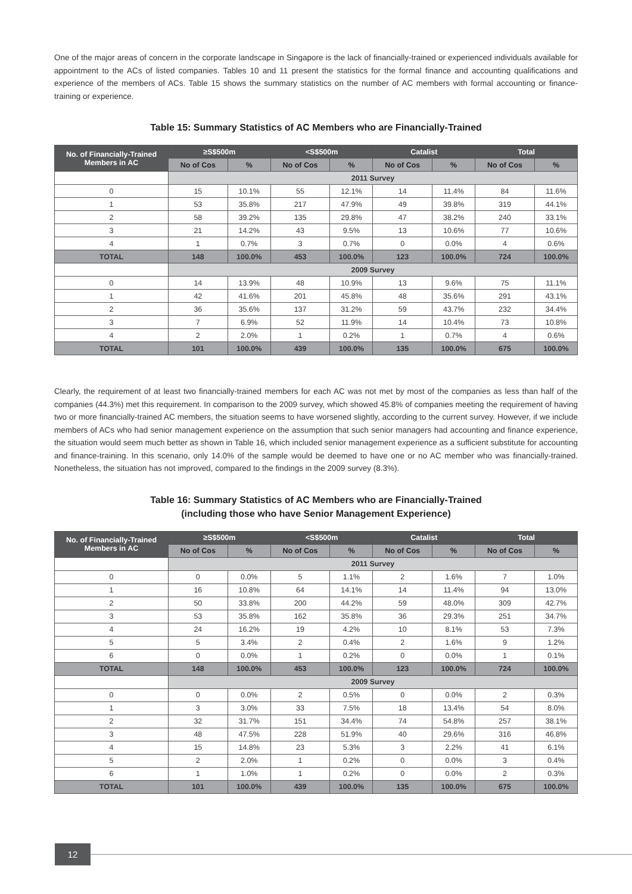One of the major areas of concern in the corporate landscape in Singapore is the lack of financially-trained or experienced individuals available for appointment to the ACs of listed companies. Tables 10 and 11 present the statistics for the formal finance and accounting qualifications and experience of the members of ACs. Table 15 shows the summary statistics on the number of AC members with formal accounting or finance-training or experience.
Table 15: Summary Statistics of AC Members who are Financially-Trained
| No. of Financially-Trained Members in AC | ≥S$500m | | <S$500m | | Catalist | | Total | |
| --- | --- | --- | --- | --- | --- | --- | --- | --- |
| | No of Cos | % | No of Cos | % | No of Cos | % | No of Cos | % |
| | 2011 Survey | | | | | | | |
| 0 | 15 | 10.1% | 55 | 12.1% | 14 | 11.4% | 84 | 11.6% |
| 1 | 53 | 35.8% | 217 | 47.9% | 49 | 39.8% | 319 | 44.1% |
| 2 | 58 | 39.2% | 135 | 29.8% | 47 | 38.2% | 240 | 33.1% |
| 3 | 21 | 14.2% | 43 | 9.5% | 13 | 10.6% | 77 | 10.6% |
| 4 | 1 | 0.7% | 3 | 0.7% | 0 | 0.0% | 4 | 0.6% |
| TOTAL | 148 | 100.0% | 453 | 100.0% | 123 | 100.0% | 724 | 100.0% |
| | 2009 Survey | | | | | | | |
| 0 | 14 | 13.9% | 48 | 10.9% | 13 | 9.6% | 75 | 11.1% |
| 1 | 42 | 41.6% | 201 | 45.8% | 48 | 35.6% | 291 | 43.1% |
| 2 | 36 | 35.6% | 137 | 31.2% | 59 | 43.7% | 232 | 34.4% |
| 3 | 7 | 6.9% | 52 | 11.9% | 14 | 10.4% | 73 | 10.8% |
| 4 | 2 | 2.0% | 1 | 0.2% | 1 | 0.7% | 4 | 0.6% |
| TOTAL | 101 | 100.0% | 439 | 100.0% | 135 | 100.0% | 675 | 100.0% |
Clearly, the requirement of at least two financially-trained members for each AC was not met by most of the companies as less than half of the companies (44.3%) met this requirement. In comparison to the 2009 survey, which showed 45.8% of companies meeting the requirement of having two or more financially-trained AC members, the situation seems to have worsened slightly, according to the current survey. However, if we include members of ACs who had senior management experience on the assumption that such senior managers had accounting and finance experience, the situation would seem much better as shown in Table 16, which included senior management experience as a sufficient substitute for accounting and finance-training. In this scenario, only 14.0% of the sample would be deemed to have one or no AC member who was financially-trained. Nonetheless, the situation has not improved, compared to the findings in the 2009 survey (8.3%).
Table 16: Summary Statistics of AC Members who are Financially-Trained
(including those who have Senior Management Experience)
| No. of Financially-Trained Members in AC | ≥S$500m | | <S$500m | | Catalist | | Total | |
| --- | --- | --- | --- | --- | --- | --- | --- | --- |
| | No of Cos | % | No of Cos | % | No of Cos | % | No of Cos | % |
| | 2011 Survey | | | | | | | |
| 0 | 0 | 0.0% | 5 | 1.1% | 2 | 1.6% | 7 | 1.0% |
| 1 | 16 | 10.8% | 64 | 14.1% | 14 | 11.4% | 94 | 13.0% |
| 2 | 50 | 33.8% | 200 | 44.2% | 59 | 48.0% | 309 | 42.7% |
| 3 | 53 | 35.8% | 162 | 35.8% | 36 | 29.3% | 251 | 34.7% |
| 4 | 24 | 16.2% | 19 | 4.2% | 10 | 8.1% | 53 | 7.3% |
| 5 | 5 | 3.4% | 2 | 0.4% | 2 | 1.6% | 9 | 1.2% |
| 6 | 0 | 0.0% | 1 | 0.2% | 0 | 0.0% | 1 | 0.1% |
| TOTAL | 148 | 100.0% | 453 | 100.0% | 123 | 100.0% | 724 | 100.0% |
| | 2009 Survey | | | | | | | |
| 0 | 0 | 0.0% | 2 | 0.5% | 0 | 0.0% | 2 | 0.3% |
| 1 | 3 | 3.0% | 33 | 7.5% | 18 | 13.4% | 54 | 8.0% |
| 2 | 32 | 31.7% | 151 | 34.4% | 74 | 54.8% | 257 | 38.1% |
| 3 | 48 | 47.5% | 228 | 51.9% | 40 | 29.6% | 316 | 46.8% |
| 4 | 15 | 14.8% | 23 | 5.3% | 3 | 2.2% | 41 | 6.1% |
| 5 | 2 | 2.0% | 1 | 0.2% | 0 | 0.0% | 3 | 0.4% |
| 6 | 1 | 1.0% | 1 | 0.2% | 0 | 0.0% | 2 | 0.3% |
| TOTAL | 101 | 100.0% | 439 | 100.0% | 135 | 100.0% | 675 | 100.0% |
12